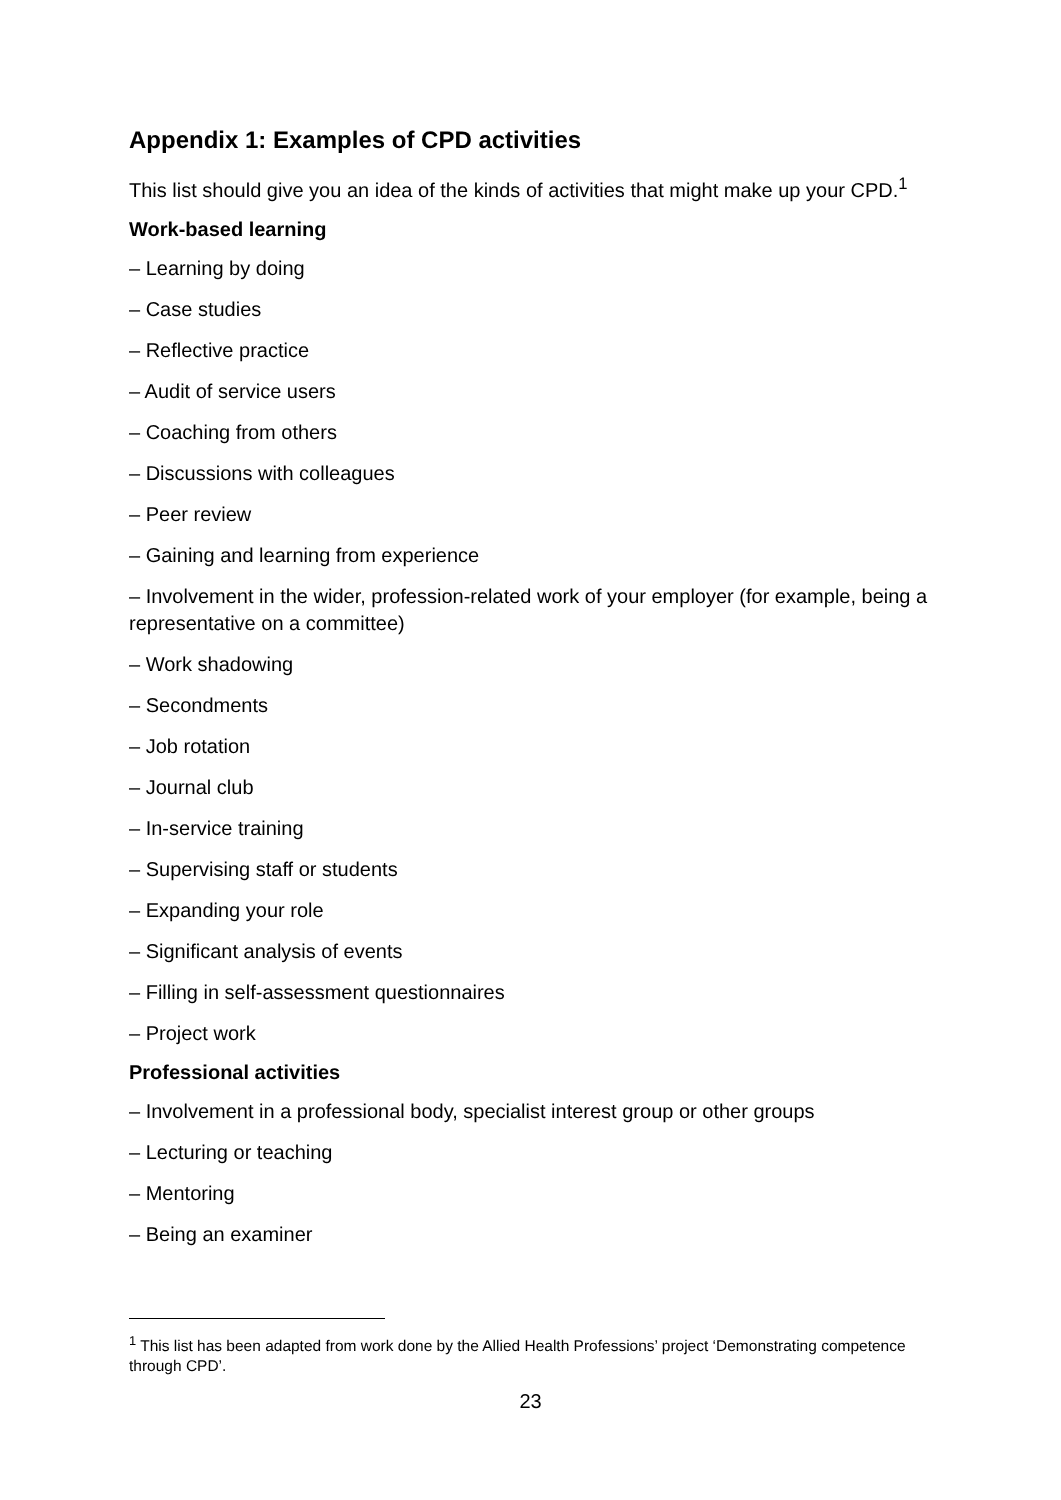Appendix 1: Examples of CPD activities
This list should give you an idea of the kinds of activities that might make up your CPD.<sup>1</sup>
Work-based learning
– Learning by doing
– Case studies
– Reflective practice
– Audit of service users
– Coaching from others
– Discussions with colleagues
– Peer review
– Gaining and learning from experience
– Involvement in the wider, profession-related work of your employer (for example, being a representative on a committee)
– Work shadowing
– Secondments
– Job rotation
– Journal club
– In-service training
– Supervising staff or students
– Expanding your role
– Significant analysis of events
– Filling in self-assessment questionnaires
– Project work
Professional activities
– Involvement in a professional body, specialist interest group or other groups
– Lecturing or teaching
– Mentoring
– Being an examiner
<sup>1</sup> This list has been adapted from work done by the Allied Health Professions’ project ‘Demonstrating competence through CPD’.
23